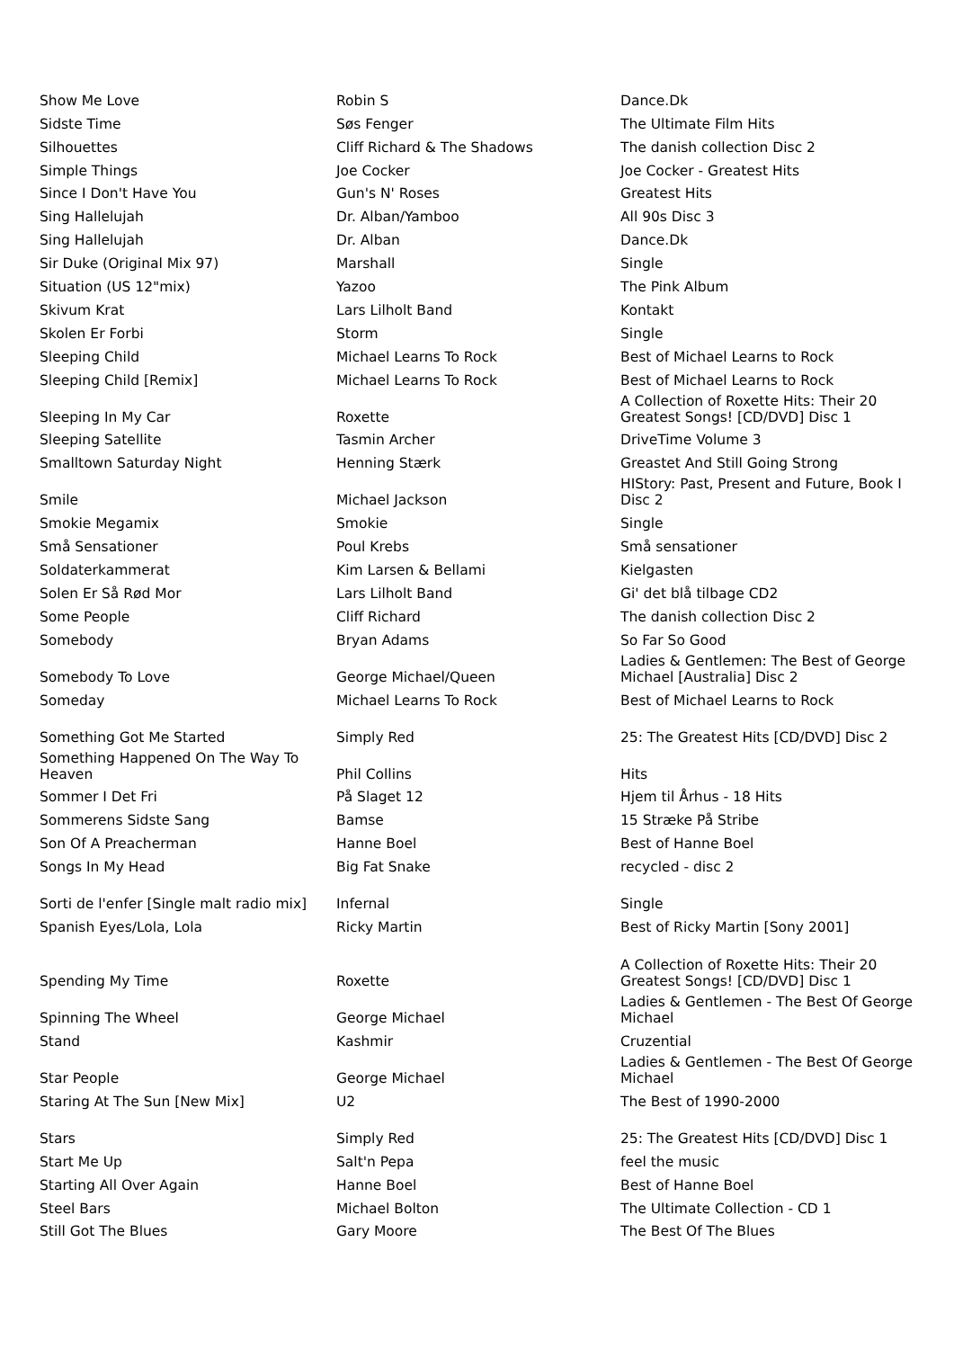| Show Me Love | Robin S | Dance.Dk |
| Sidste Time | Søs Fenger | The Ultimate Film Hits |
| Silhouettes | Cliff Richard & The Shadows | The danish collection Disc 2 |
| Simple Things | Joe Cocker | Joe Cocker - Greatest Hits |
| Since I Don't Have You | Gun's N' Roses | Greatest Hits |
| Sing Hallelujah | Dr. Alban/Yamboo | All 90s Disc 3 |
| Sing Hallelujah | Dr. Alban | Dance.Dk |
| Sir Duke (Original Mix 97) | Marshall | Single |
| Situation (US 12"mix) | Yazoo | The Pink Album |
| Skivum Krat | Lars Lilholt Band | Kontakt |
| Skolen Er Forbi | Storm | Single |
| Sleeping Child | Michael Learns To Rock | Best of Michael Learns to Rock |
| Sleeping Child [Remix] | Michael Learns To Rock | Best of Michael Learns to Rock |
| Sleeping In My Car | Roxette | A Collection of Roxette Hits: Their 20 Greatest Songs! [CD/DVD] Disc 1 |
| Sleeping Satellite | Tasmin Archer | DriveTime Volume 3 |
| Smalltown Saturday Night | Henning Stærk | Greastet And Still Going Strong |
| Smile | Michael Jackson | HIStory: Past, Present and Future, Book I Disc 2 |
| Smokie Megamix | Smokie | Single |
| Små Sensationer | Poul Krebs | Små sensationer |
| Soldaterkammerat | Kim Larsen & Bellami | Kielgasten |
| Solen Er Så Rød Mor | Lars Lilholt Band | Gi' det blå tilbage CD2 |
| Some People | Cliff Richard | The danish collection Disc 2 |
| Somebody | Bryan Adams | So Far So Good |
| Somebody To Love | George Michael/Queen | Ladies & Gentlemen: The Best of George Michael [Australia] Disc 2 |
| Someday | Michael Learns To Rock | Best of Michael Learns to Rock |
| Something Got Me Started | Simply Red | 25: The Greatest Hits [CD/DVD] Disc 2 |
| Something Happened On The Way To Heaven | Phil Collins | Hits |
| Sommer I Det Fri | På Slaget 12 | Hjem til Århus - 18 Hits |
| Sommerens Sidste Sang | Bamse | 15 Stræke På Stribe |
| Son Of A Preacherman | Hanne Boel | Best of Hanne Boel |
| Songs In My Head | Big Fat Snake | recycled - disc 2 |
| Sorti de l'enfer [Single malt radio mix] | Infernal | Single |
| Spanish Eyes/Lola, Lola | Ricky Martin | Best of Ricky Martin [Sony 2001] |
| Spending My Time | Roxette | A Collection of Roxette Hits: Their 20 Greatest Songs! [CD/DVD] Disc 1 |
| Spinning The Wheel | George Michael | Ladies & Gentlemen - The Best Of George Michael |
| Stand | Kashmir | Cruzential |
| Star People | George Michael | Ladies & Gentlemen - The Best Of George Michael |
| Staring At The Sun [New Mix] | U2 | The Best of 1990-2000 |
| Stars | Simply Red | 25: The Greatest Hits [CD/DVD] Disc 1 |
| Start Me Up | Salt'n Pepa | feel the music |
| Starting All Over Again | Hanne Boel | Best of Hanne Boel |
| Steel Bars | Michael Bolton | The Ultimate Collection - CD 1 |
| Still Got The Blues | Gary Moore | The Best Of The Blues |